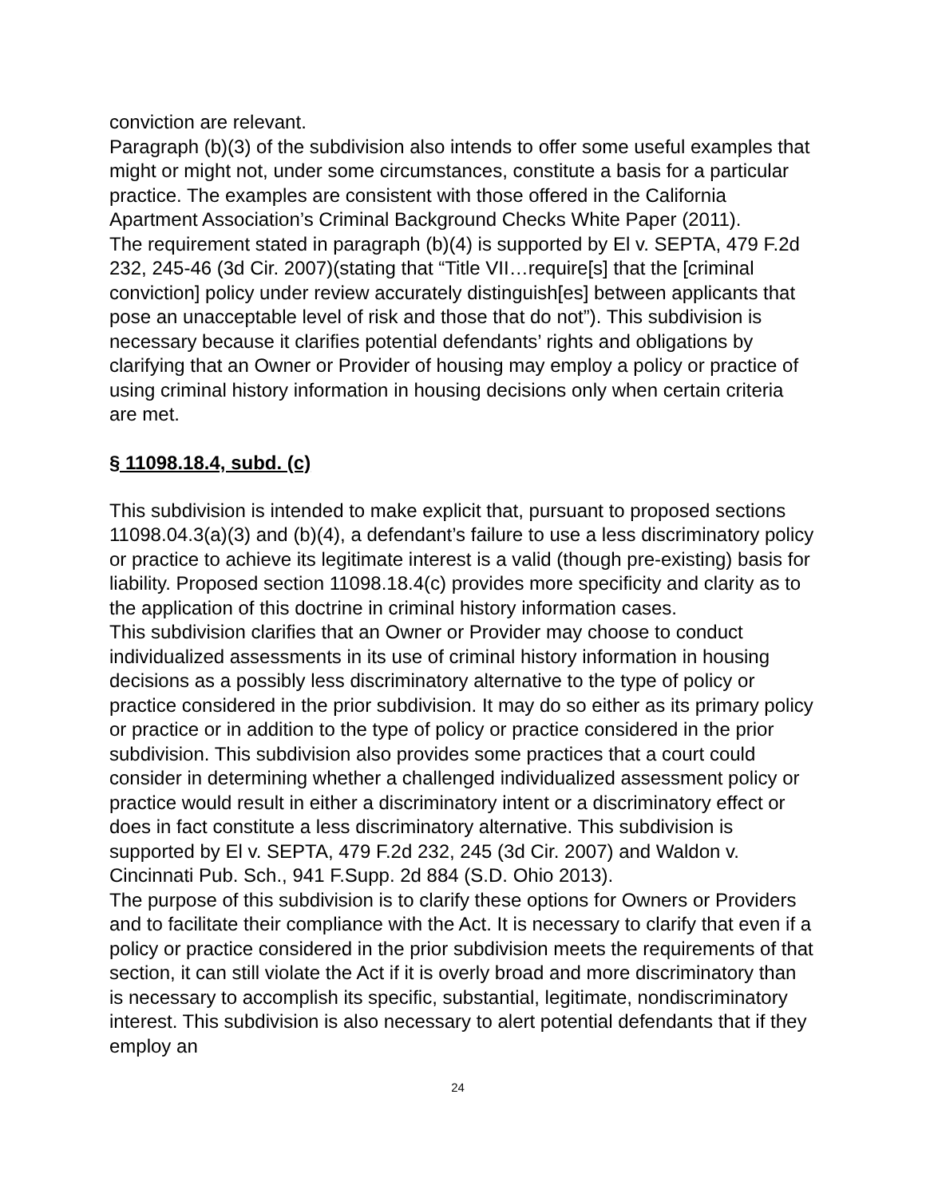conviction are relevant.
Paragraph (b)(3) of the subdivision also intends to offer some useful examples that might or might not, under some circumstances, constitute a basis for a particular practice. The examples are consistent with those offered in the California Apartment Association’s Criminal Background Checks White Paper (2011).
The requirement stated in paragraph (b)(4) is supported by El v. SEPTA, 479 F.2d 232, 245-46 (3d Cir. 2007)(stating that “Title VII…require[s] that the [criminal conviction] policy under review accurately distinguish[es] between applicants that pose an unacceptable level of risk and those that do not”). This subdivision is necessary because it clarifies potential defendants’ rights and obligations by clarifying that an Owner or Provider of housing may employ a policy or practice of using criminal history information in housing decisions only when certain criteria are met.
§ 11098.18.4, subd. (c)
This subdivision is intended to make explicit that, pursuant to proposed sections 11098.04.3(a)(3) and (b)(4), a defendant’s failure to use a less discriminatory policy or practice to achieve its legitimate interest is a valid (though pre-existing) basis for liability. Proposed section 11098.18.4(c) provides more specificity and clarity as to the application of this doctrine in criminal history information cases.
This subdivision clarifies that an Owner or Provider may choose to conduct individualized assessments in its use of criminal history information in housing decisions as a possibly less discriminatory alternative to the type of policy or practice considered in the prior subdivision. It may do so either as its primary policy or practice or in addition to the type of policy or practice considered in the prior subdivision. This subdivision also provides some practices that a court could consider in determining whether a challenged individualized assessment policy or practice would result in either a discriminatory intent or a discriminatory effect or does in fact constitute a less discriminatory alternative. This subdivision is supported by El v. SEPTA, 479 F.2d 232, 245 (3d Cir. 2007) and Waldon v. Cincinnati Pub. Sch., 941 F.Supp. 2d 884 (S.D. Ohio 2013).
The purpose of this subdivision is to clarify these options for Owners or Providers and to facilitate their compliance with the Act. It is necessary to clarify that even if a policy or practice considered in the prior subdivision meets the requirements of that section, it can still violate the Act if it is overly broad and more discriminatory than is necessary to accomplish its specific, substantial, legitimate, nondiscriminatory interest. This subdivision is also necessary to alert potential defendants that if they employ an
24